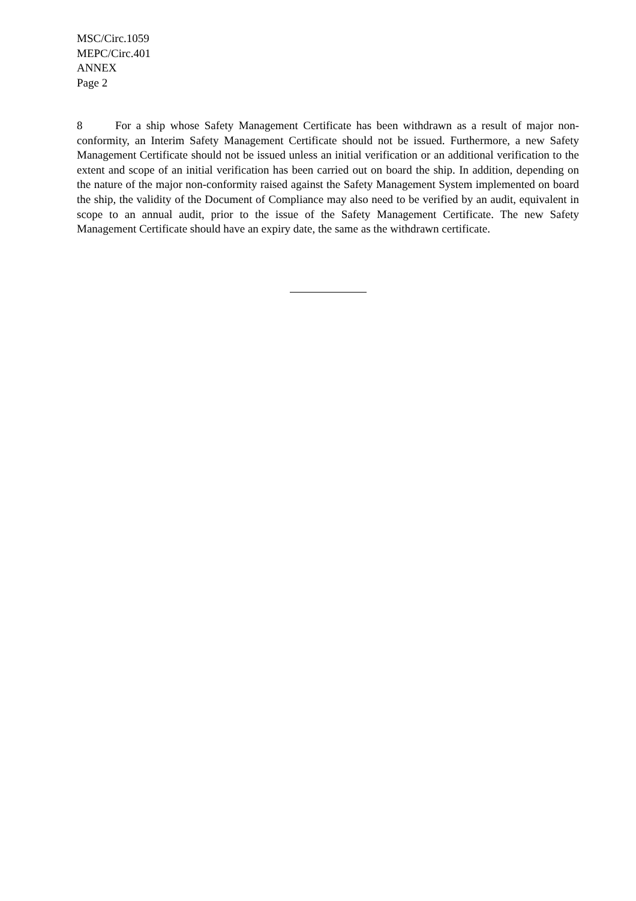MSC/Circ.1059
MEPC/Circ.401
ANNEX
Page 2
8 For a ship whose Safety Management Certificate has been withdrawn as a result of major non-conformity, an Interim Safety Management Certificate should not be issued. Furthermore, a new Safety Management Certificate should not be issued unless an initial verification or an additional verification to the extent and scope of an initial verification has been carried out on board the ship. In addition, depending on the nature of the major non-conformity raised against the Safety Management System implemented on board the ship, the validity of the Document of Compliance may also need to be verified by an audit, equivalent in scope to an annual audit, prior to the issue of the Safety Management Certificate. The new Safety Management Certificate should have an expiry date, the same as the withdrawn certificate.